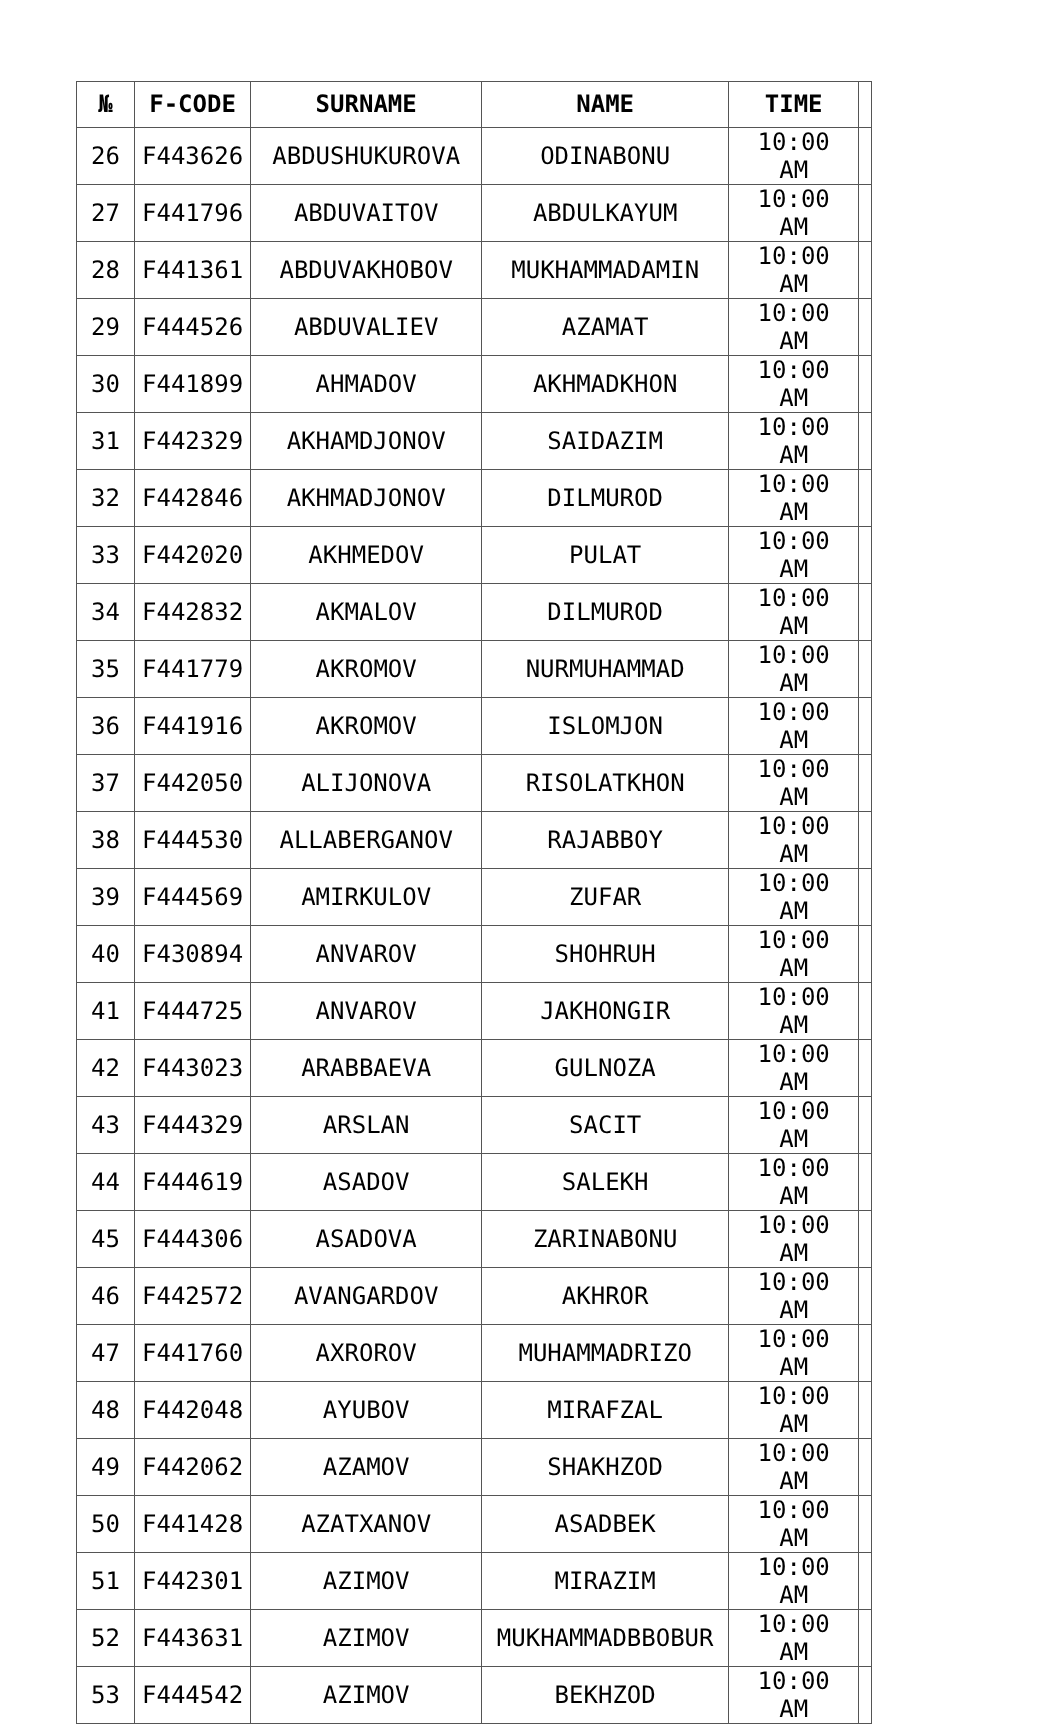| № | F-CODE | SURNAME | NAME | TIME | |
| --- | --- | --- | --- | --- | --- |
| 26 | F443626 | ABDUSHUKUROVA | ODINABONU | 10:00 AM | |
| 27 | F441796 | ABDUVAITOV | ABDULKAYUM | 10:00 AM | |
| 28 | F441361 | ABDUVAKHOBOV | MUKHAMMADAMIN | 10:00 AM | |
| 29 | F444526 | ABDUVALIEV | AZAMAT | 10:00 AM | |
| 30 | F441899 | AHMADOV | AKHMADKHON | 10:00 AM | |
| 31 | F442329 | AKHAMDJONOV | SAIDAZIM | 10:00 AM | |
| 32 | F442846 | AKHMADJONOV | DILMUROD | 10:00 AM | |
| 33 | F442020 | AKHMEDOV | PULAT | 10:00 AM | |
| 34 | F442832 | AKMALOV | DILMUROD | 10:00 AM | |
| 35 | F441779 | AKROMOV | NURMUHAMMAD | 10:00 AM | |
| 36 | F441916 | AKROMOV | ISLOMJON | 10:00 AM | |
| 37 | F442050 | ALIJONOVA | RISOLATKHON | 10:00 AM | |
| 38 | F444530 | ALLABERGANOV | RAJABBOY | 10:00 AM | |
| 39 | F444569 | AMIRKULOV | ZUFAR | 10:00 AM | |
| 40 | F430894 | ANVAROV | SHOHRUH | 10:00 AM | |
| 41 | F444725 | ANVAROV | JAKHONGIR | 10:00 AM | |
| 42 | F443023 | ARABBAEVA | GULNOZA | 10:00 AM | |
| 43 | F444329 | ARSLAN | SACIT | 10:00 AM | |
| 44 | F444619 | ASADOV | SALEKH | 10:00 AM | |
| 45 | F444306 | ASADOVA | ZARINABONU | 10:00 AM | |
| 46 | F442572 | AVANGARDOV | AKHROR | 10:00 AM | |
| 47 | F441760 | AXROROV | MUHAMMADRIZO | 10:00 AM | |
| 48 | F442048 | AYUBOV | MIRAFZAL | 10:00 AM | |
| 49 | F442062 | AZAMOV | SHAKHZOD | 10:00 AM | |
| 50 | F441428 | AZATXANOV | ASADBEK | 10:00 AM | |
| 51 | F442301 | AZIMOV | MIRAZIM | 10:00 AM | |
| 52 | F443631 | AZIMOV | MUKHAMMADBBOBUR | 10:00 AM | |
| 53 | F444542 | AZIMOV | BEKHZOD | 10:00 AM | |